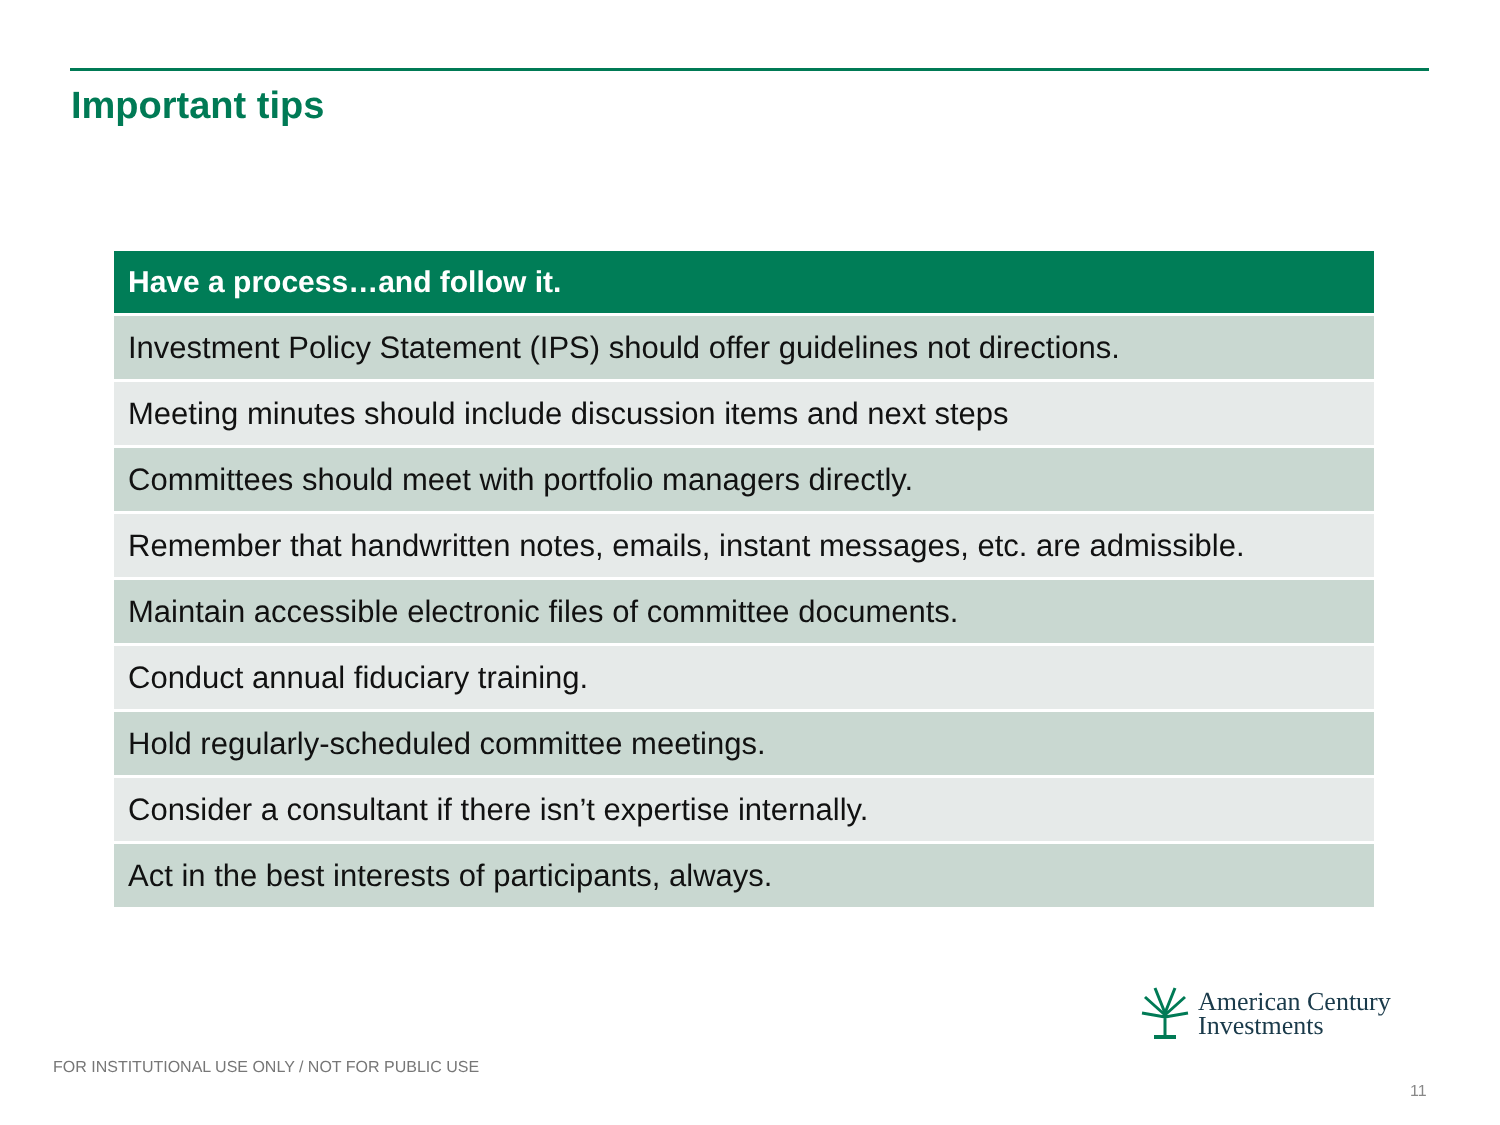Important tips
| Have a process…and follow it. |
| --- |
| Investment Policy Statement (IPS) should offer guidelines not directions. |
| Meeting minutes should include discussion items and next steps |
| Committees should meet with portfolio managers directly. |
| Remember that handwritten notes, emails, instant messages, etc. are admissible. |
| Maintain accessible electronic files of committee documents. |
| Conduct annual fiduciary training. |
| Hold regularly-scheduled committee meetings. |
| Consider a consultant if there isn’t expertise internally. |
| Act in the best interests of participants, always. |
American Century
Investments
FOR INSTITUTIONAL USE ONLY / NOT FOR PUBLIC USE
11